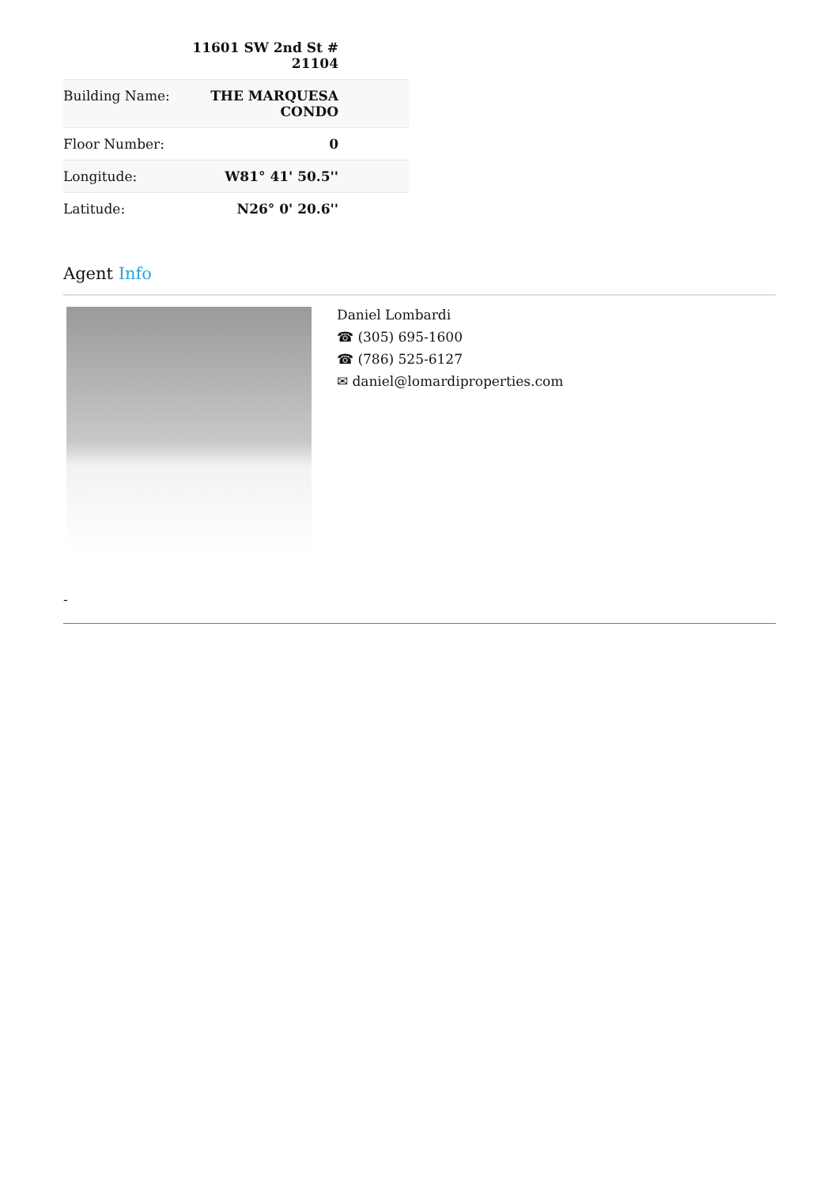| | 11601 SW 2nd St # 21104 |
| Building Name: | THE MARQUESA CONDO |
| Floor Number: | 0 |
| Longitude: | W81° 41' 50.5'' |
| Latitude: | N26° 0' 20.6'' |
Agent Info
Daniel Lombardi
☎ (305) 695-1600
☎ (786) 525-6127
✉ daniel@lomardiproperties.com
-